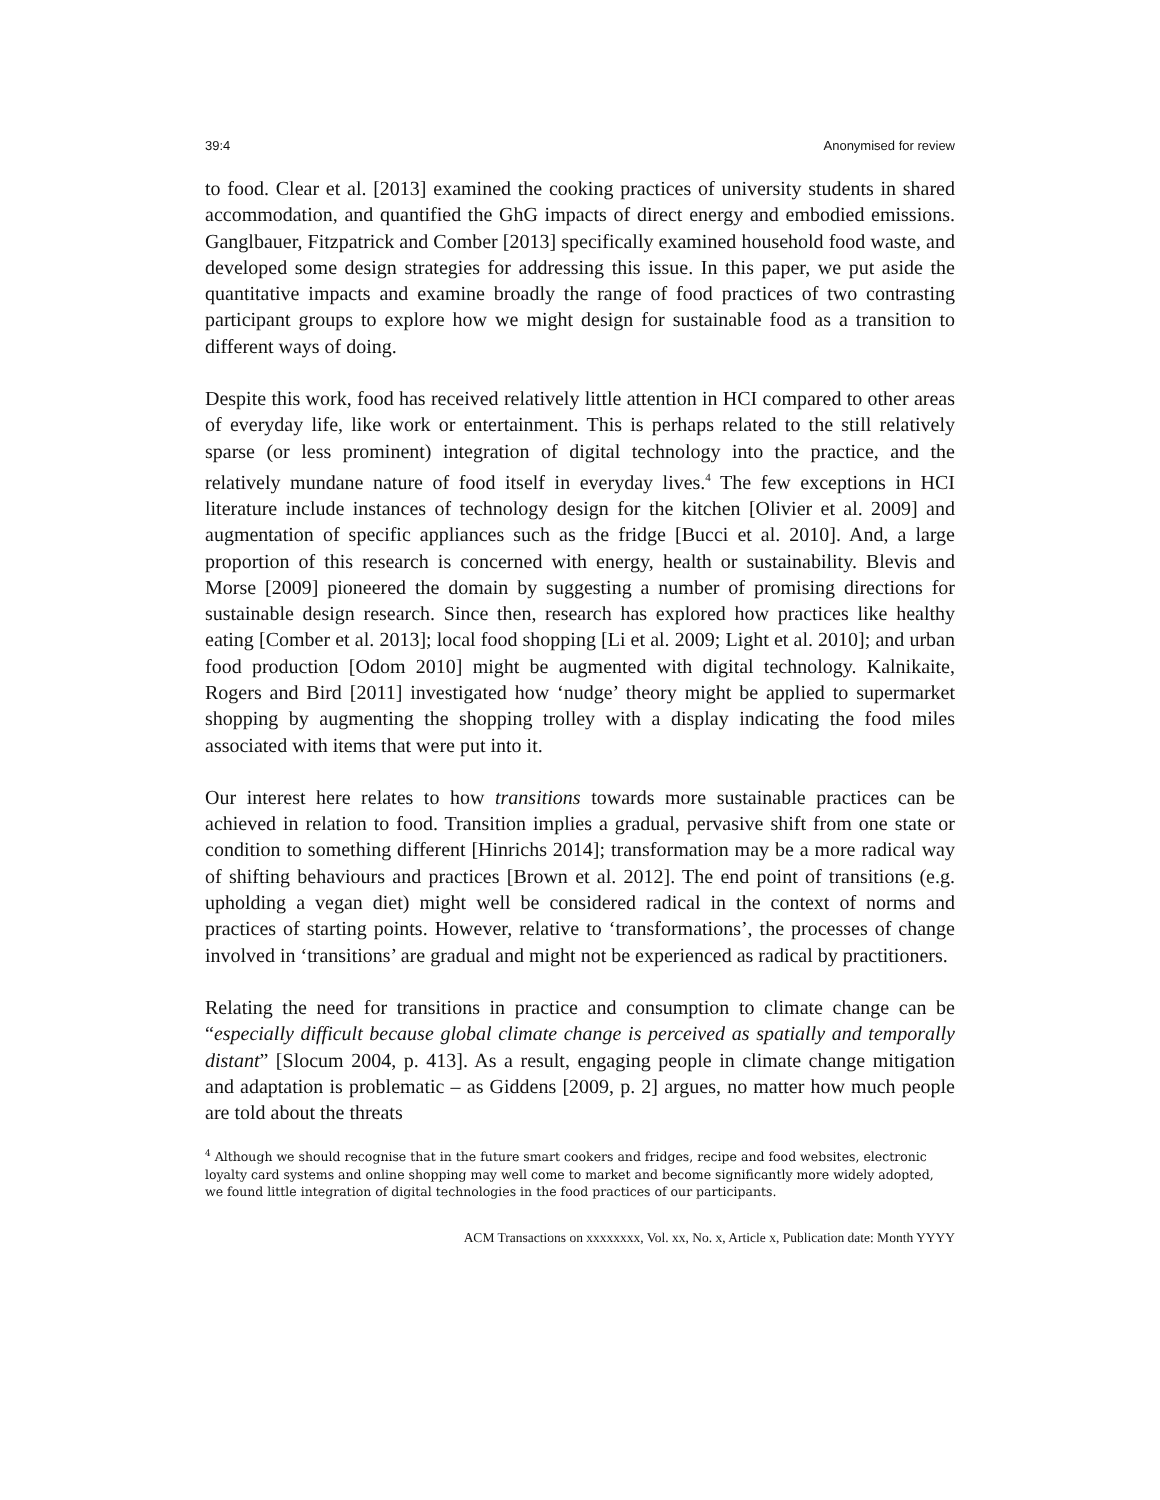39:4 Anonymised for review
to food. Clear et al. [2013] examined the cooking practices of university students in shared accommodation, and quantified the GhG impacts of direct energy and embodied emissions. Ganglbauer, Fitzpatrick and Comber [2013] specifically examined household food waste, and developed some design strategies for addressing this issue. In this paper, we put aside the quantitative impacts and examine broadly the range of food practices of two contrasting participant groups to explore how we might design for sustainable food as a transition to different ways of doing.
Despite this work, food has received relatively little attention in HCI compared to other areas of everyday life, like work or entertainment. This is perhaps related to the still relatively sparse (or less prominent) integration of digital technology into the practice, and the relatively mundane nature of food itself in everyday lives.<sup>4</sup> The few exceptions in HCI literature include instances of technology design for the kitchen [Olivier et al. 2009] and augmentation of specific appliances such as the fridge [Bucci et al. 2010]. And, a large proportion of this research is concerned with energy, health or sustainability. Blevis and Morse [2009] pioneered the domain by suggesting a number of promising directions for sustainable design research. Since then, research has explored how practices like healthy eating [Comber et al. 2013]; local food shopping [Li et al. 2009; Light et al. 2010]; and urban food production [Odom 2010] might be augmented with digital technology. Kalnikaite, Rogers and Bird [2011] investigated how ‘nudge’ theory might be applied to supermarket shopping by augmenting the shopping trolley with a display indicating the food miles associated with items that were put into it.
Our interest here relates to how transitions towards more sustainable practices can be achieved in relation to food. Transition implies a gradual, pervasive shift from one state or condition to something different [Hinrichs 2014]; transformation may be a more radical way of shifting behaviours and practices [Brown et al. 2012]. The end point of transitions (e.g. upholding a vegan diet) might well be considered radical in the context of norms and practices of starting points. However, relative to ‘transformations’, the processes of change involved in ‘transitions’ are gradual and might not be experienced as radical by practitioners.
Relating the need for transitions in practice and consumption to climate change can be “especially difficult because global climate change is perceived as spatially and temporally distant” [Slocum 2004, p. 413]. As a result, engaging people in climate change mitigation and adaptation is problematic – as Giddens [2009, p. 2] argues, no matter how much people are told about the threats
<sup>4</sup> Although we should recognise that in the future smart cookers and fridges, recipe and food websites, electronic loyalty card systems and online shopping may well come to market and become significantly more widely adopted, we found little integration of digital technologies in the food practices of our participants.
ACM Transactions on xxxxxxxx, Vol. xx, No. x, Article x, Publication date: Month YYYY